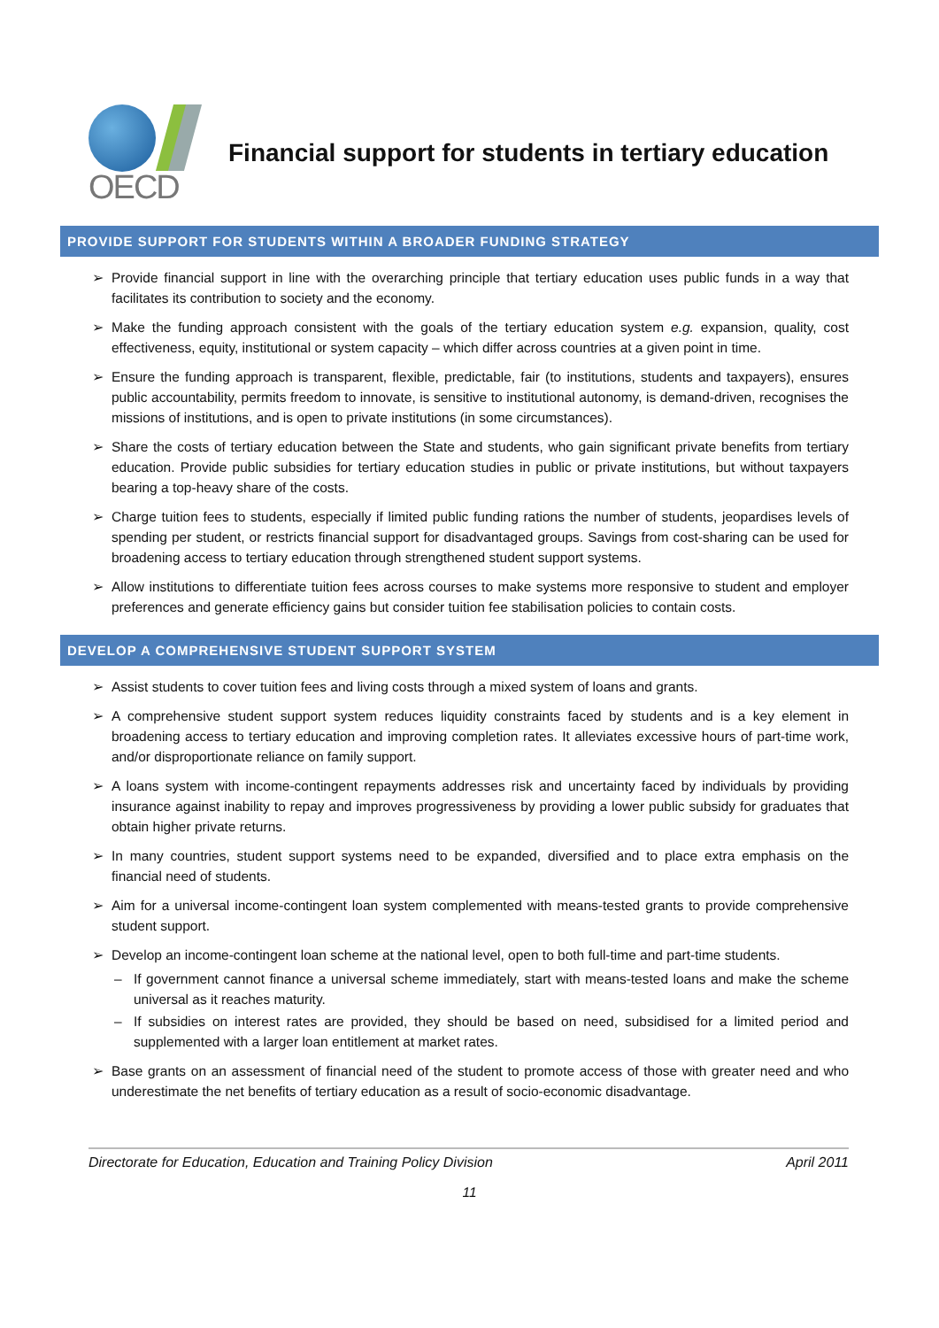OECD
Financial support for students in tertiary education
PROVIDE SUPPORT FOR STUDENTS WITHIN A BROADER FUNDING STRATEGY
➢ Provide financial support in line with the overarching principle that tertiary education uses public funds in a way that facilitates its contribution to society and the economy.
➢ Make the funding approach consistent with the goals of the tertiary education system e.g. expansion, quality, cost effectiveness, equity, institutional or system capacity – which differ across countries at a given point in time.
➢ Ensure the funding approach is transparent, flexible, predictable, fair (to institutions, students and taxpayers), ensures public accountability, permits freedom to innovate, is sensitive to institutional autonomy, is demand-driven, recognises the missions of institutions, and is open to private institutions (in some circumstances).
➢ Share the costs of tertiary education between the State and students, who gain significant private benefits from tertiary education. Provide public subsidies for tertiary education studies in public or private institutions, but without taxpayers bearing a top-heavy share of the costs.
➢ Charge tuition fees to students, especially if limited public funding rations the number of students, jeopardises levels of spending per student, or restricts financial support for disadvantaged groups. Savings from cost-sharing can be used for broadening access to tertiary education through strengthened student support systems.
➢ Allow institutions to differentiate tuition fees across courses to make systems more responsive to student and employer preferences and generate efficiency gains but consider tuition fee stabilisation policies to contain costs.
DEVELOP A COMPREHENSIVE STUDENT SUPPORT SYSTEM
➢ Assist students to cover tuition fees and living costs through a mixed system of loans and grants.
➢ A comprehensive student support system reduces liquidity constraints faced by students and is a key element in broadening access to tertiary education and improving completion rates. It alleviates excessive hours of part-time work, and/or disproportionate reliance on family support.
➢ A loans system with income-contingent repayments addresses risk and uncertainty faced by individuals by providing insurance against inability to repay and improves progressiveness by providing a lower public subsidy for graduates that obtain higher private returns.
➢ In many countries, student support systems need to be expanded, diversified and to place extra emphasis on the financial need of students.
➢ Aim for a universal income-contingent loan system complemented with means-tested grants to provide comprehensive student support.
➢ Develop an income-contingent loan scheme at the national level, open to both full-time and part-time students.
– If government cannot finance a universal scheme immediately, start with means-tested loans and make the scheme universal as it reaches maturity.
– If subsidies on interest rates are provided, they should be based on need, subsidised for a limited period and supplemented with a larger loan entitlement at market rates.
➢ Base grants on an assessment of financial need of the student to promote access of those with greater need and who underestimate the net benefits of tertiary education as a result of socio-economic disadvantage.
Directorate for Education, Education and Training Policy Division April 2011
11